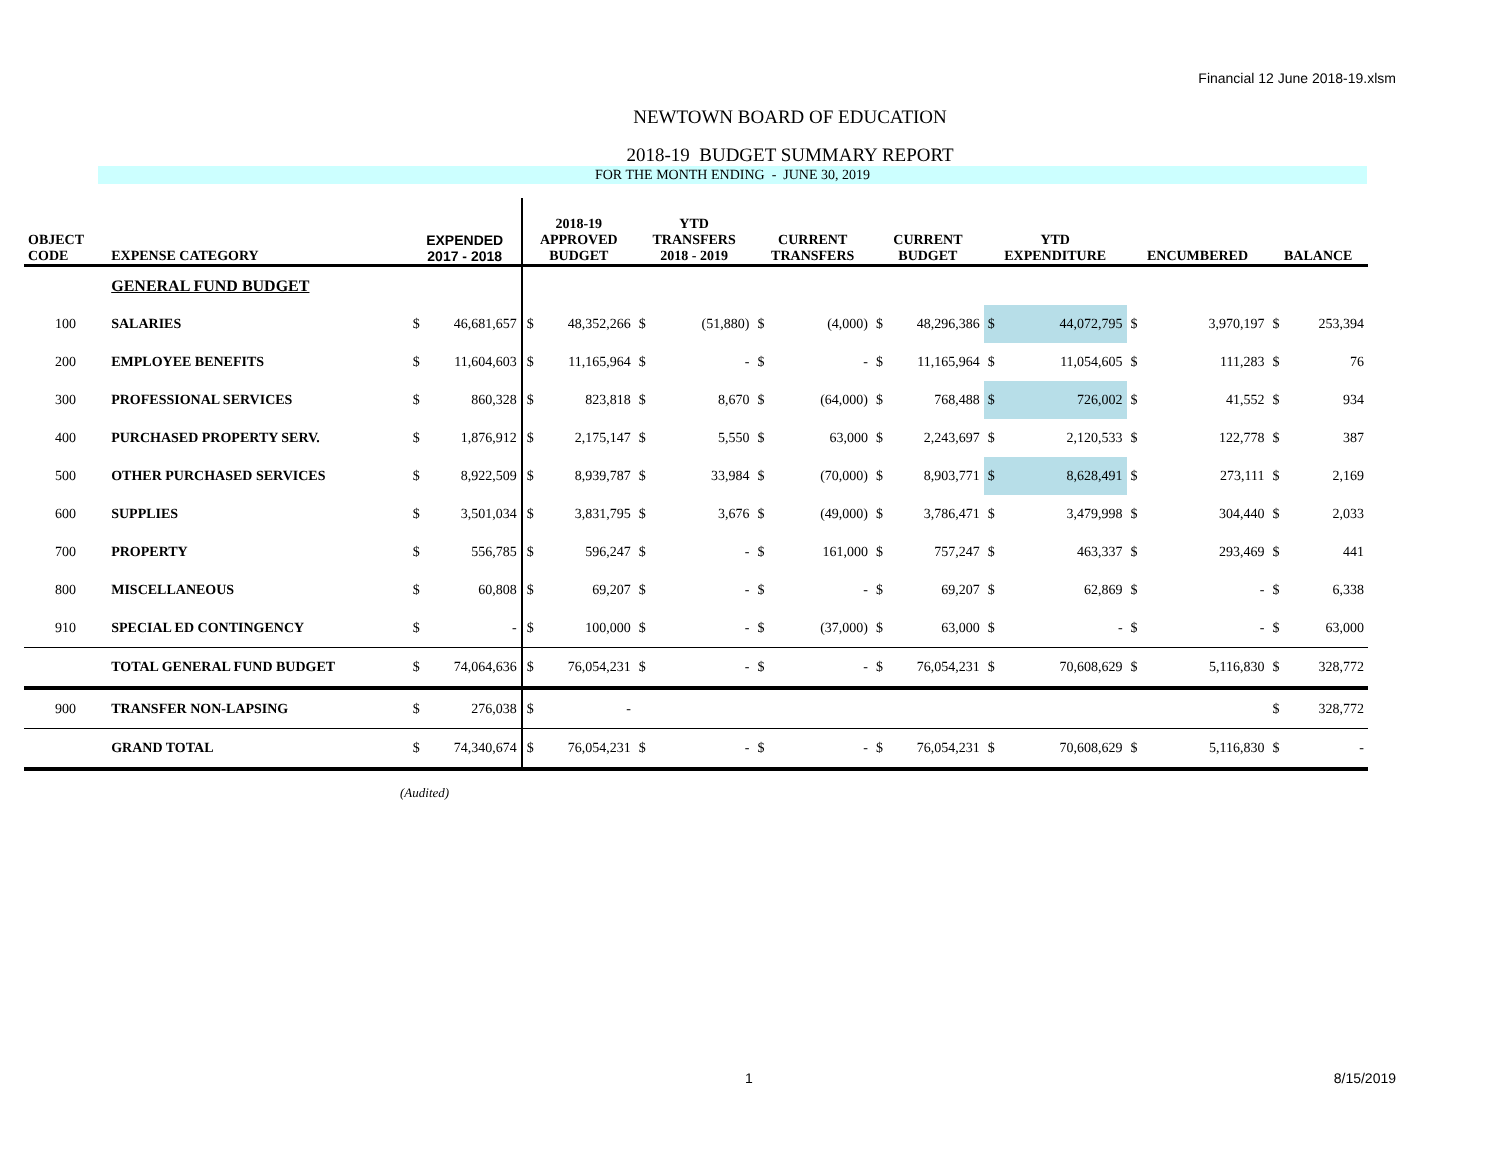Financial 12 June 2018-19.xlsm
NEWTOWN BOARD OF EDUCATION
2018-19 BUDGET SUMMARY REPORT
FOR THE MONTH ENDING - JUNE 30, 2019
| OBJECT CODE | EXPENSE CATEGORY | EXPENDED 2017 - 2018 | | 2018-19 APPROVED BUDGET | | YTD TRANSFERS 2018 - 2019 | | CURRENT TRANSFERS | | CURRENT BUDGET | | YTD EXPENDITURE | | ENCUMBERED | | BALANCE | |
| --- | --- | --- | --- | --- | --- | --- | --- | --- | --- | --- | --- | --- | --- | --- | --- | --- | --- |
| | GENERAL FUND BUDGET | | | | | | | | | | | | | | | | |
| 100 | SALARIES | $ | 46,681,657 | $ | 48,352,266 | $ | (51,880) | $ | (4,000) | $ | 48,296,386 | $ | 44,072,795 | $ | 3,970,197 | $ | 253,394 |
| 200 | EMPLOYEE BENEFITS | $ | 11,604,603 | $ | 11,165,964 | $ | - | $ | - | $ | 11,165,964 | $ | 11,054,605 | $ | 111,283 | $ | 76 |
| 300 | PROFESSIONAL SERVICES | $ | 860,328 | $ | 823,818 | $ | 8,670 | $ | (64,000) | $ | 768,488 | $ | 726,002 | $ | 41,552 | $ | 934 |
| 400 | PURCHASED PROPERTY SERV. | $ | 1,876,912 | $ | 2,175,147 | $ | 5,550 | $ | 63,000 | $ | 2,243,697 | $ | 2,120,533 | $ | 122,778 | $ | 387 |
| 500 | OTHER PURCHASED SERVICES | $ | 8,922,509 | $ | 8,939,787 | $ | 33,984 | $ | (70,000) | $ | 8,903,771 | $ | 8,628,491 | $ | 273,111 | $ | 2,169 |
| 600 | SUPPLIES | $ | 3,501,034 | $ | 3,831,795 | $ | 3,676 | $ | (49,000) | $ | 3,786,471 | $ | 3,479,998 | $ | 304,440 | $ | 2,033 |
| 700 | PROPERTY | $ | 556,785 | $ | 596,247 | $ | - | $ | 161,000 | $ | 757,247 | $ | 463,337 | $ | 293,469 | $ | 441 |
| 800 | MISCELLANEOUS | $ | 60,808 | $ | 69,207 | $ | - | $ | - | $ | 69,207 | $ | 62,869 | $ | - | $ | 6,338 |
| 910 | SPECIAL ED CONTINGENCY | $ | - | $ | 100,000 | $ | - | $ | (37,000) | $ | 63,000 | $ | - | $ | - | $ | 63,000 |
| | TOTAL GENERAL FUND BUDGET | $ | 74,064,636 | $ | 76,054,231 | $ | - | $ | - | $ | 76,054,231 | $ | 70,608,629 | $ | 5,116,830 | $ | 328,772 |
| 900 | TRANSFER NON-LAPSING | $ | 276,038 | $ | - | | | | | | | | | | | $ | 328,772 |
| | GRAND TOTAL | $ | 74,340,674 | $ | 76,054,231 | $ | - | $ | - | $ | 76,054,231 | $ | 70,608,629 | $ | 5,116,830 | $ | - |
(Audited)
1 8/15/2019